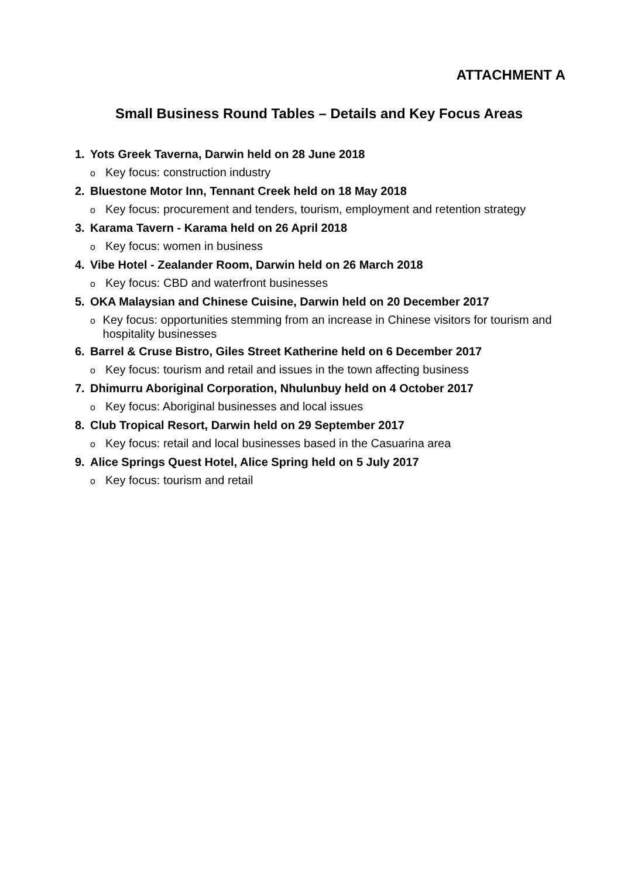ATTACHMENT A
Small Business Round Tables – Details and Key Focus Areas
1. Yots Greek Taverna, Darwin held on 28 June 2018
o Key focus: construction industry
2. Bluestone Motor Inn, Tennant Creek held on 18 May 2018
o Key focus: procurement and tenders, tourism, employment and retention strategy
3. Karama Tavern - Karama held on 26 April 2018
o Key focus: women in business
4. Vibe Hotel - Zealander Room, Darwin held on 26 March 2018
o Key focus: CBD and waterfront businesses
5. OKA Malaysian and Chinese Cuisine, Darwin held on 20 December 2017
o Key focus: opportunities stemming from an increase in Chinese visitors for tourism and hospitality businesses
6. Barrel & Cruse Bistro, Giles Street Katherine held on 6 December 2017
o Key focus: tourism and retail and issues in the town affecting business
7. Dhimurru Aboriginal Corporation, Nhulunbuy held on 4 October 2017
o Key focus: Aboriginal businesses and local issues
8. Club Tropical Resort, Darwin held on 29 September 2017
o Key focus: retail and local businesses based in the Casuarina area
9. Alice Springs Quest Hotel, Alice Spring held on 5 July 2017
o Key focus: tourism and retail